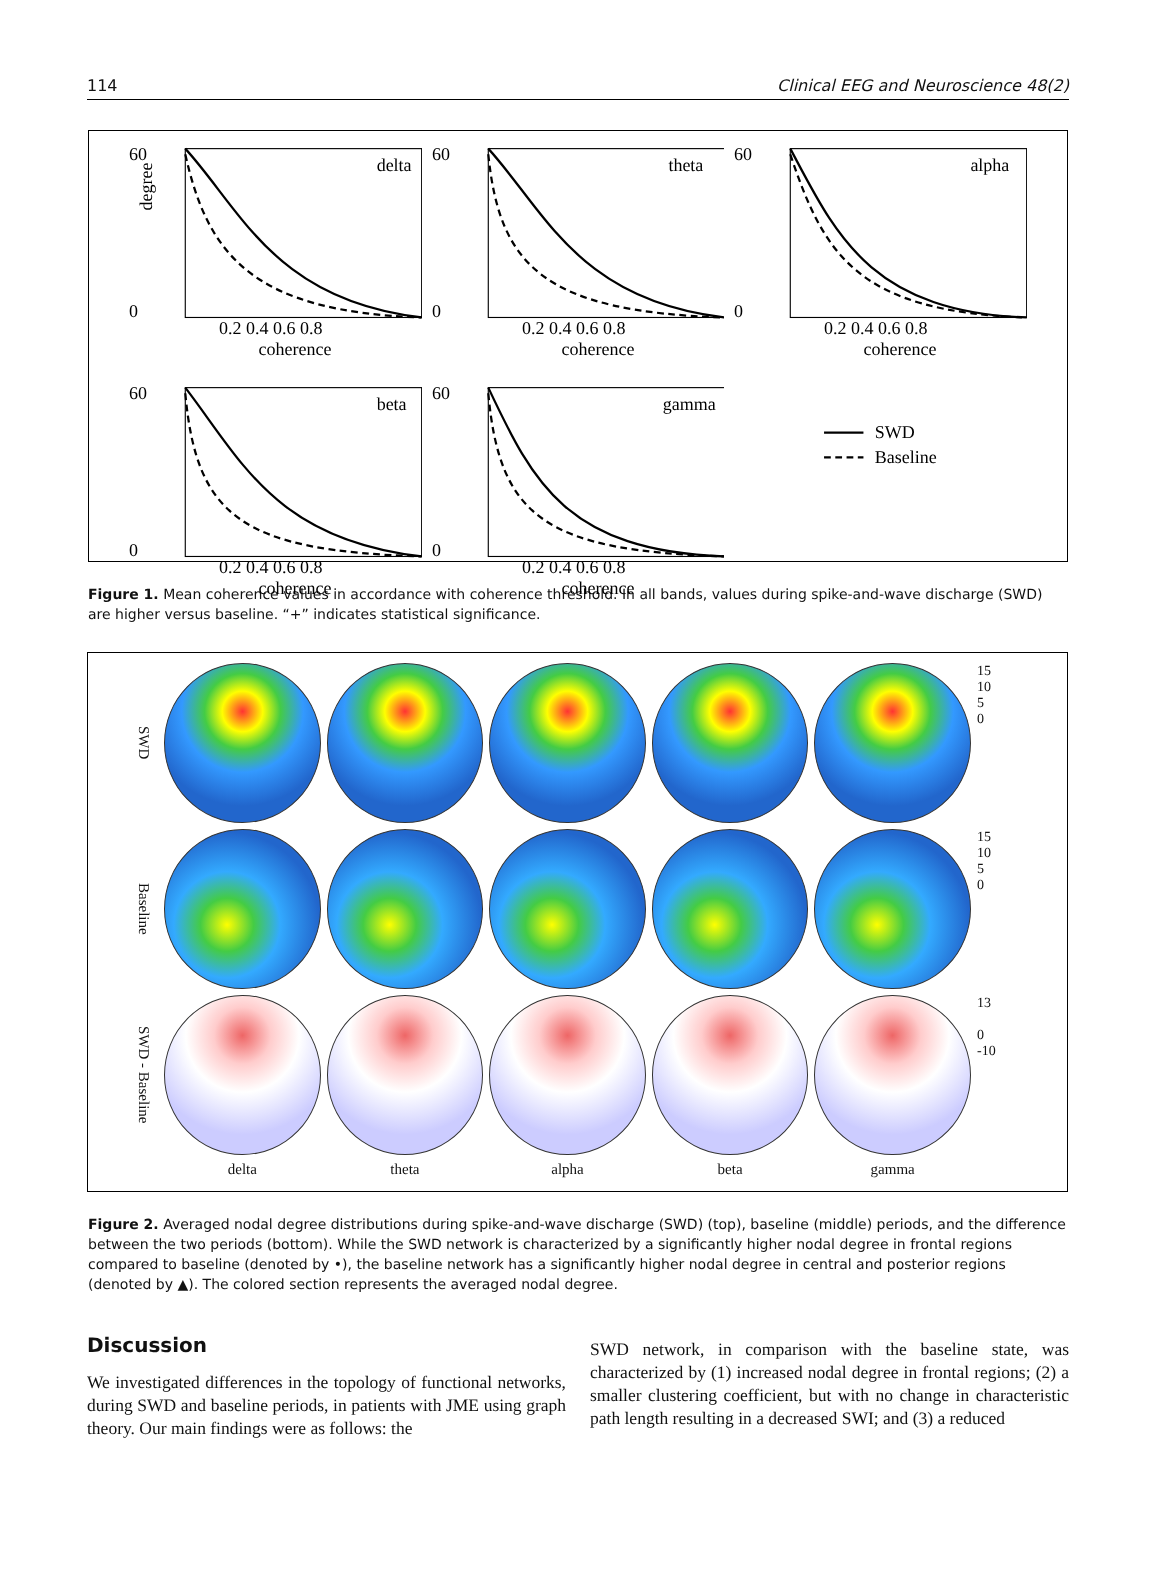114 Clinical EEG and Neuroscience 48(2)
60
degree
0
delta
0.2 0.4 0.6 0.8
coherence
60
0
theta
0.2 0.4 0.6 0.8
coherence
60
0
alpha
0.2 0.4 0.6 0.8
coherence
60
0
beta
0.2 0.4 0.6 0.8
coherence
60
0
gamma
0.2 0.4 0.6 0.8
coherence
SWD
Baseline
Figure 1. Mean coherence values in accordance with coherence threshold. In all bands, values during spike-and-wave discharge (SWD) are higher versus baseline. “+” indicates statistical significance.
SWD
15
10
5
0
Baseline
15
10
5
0
SWD - Baseline
13
0
-10
delta
theta
alpha
beta
gamma
Figure 2. Averaged nodal degree distributions during spike-and-wave discharge (SWD) (top), baseline (middle) periods, and the difference between the two periods (bottom). While the SWD network is characterized by a significantly higher nodal degree in frontal regions compared to baseline (denoted by •), the baseline network has a significantly higher nodal degree in central and posterior regions (denoted by ▲). The colored section represents the averaged nodal degree.
Discussion
We investigated differences in the topology of functional networks, during SWD and baseline periods, in patients with JME using graph theory. Our main findings were as follows: the
SWD network, in comparison with the baseline state, was characterized by (1) increased nodal degree in frontal regions; (2) a smaller clustering coefficient, but with no change in characteristic path length resulting in a decreased SWI; and (3) a reduced